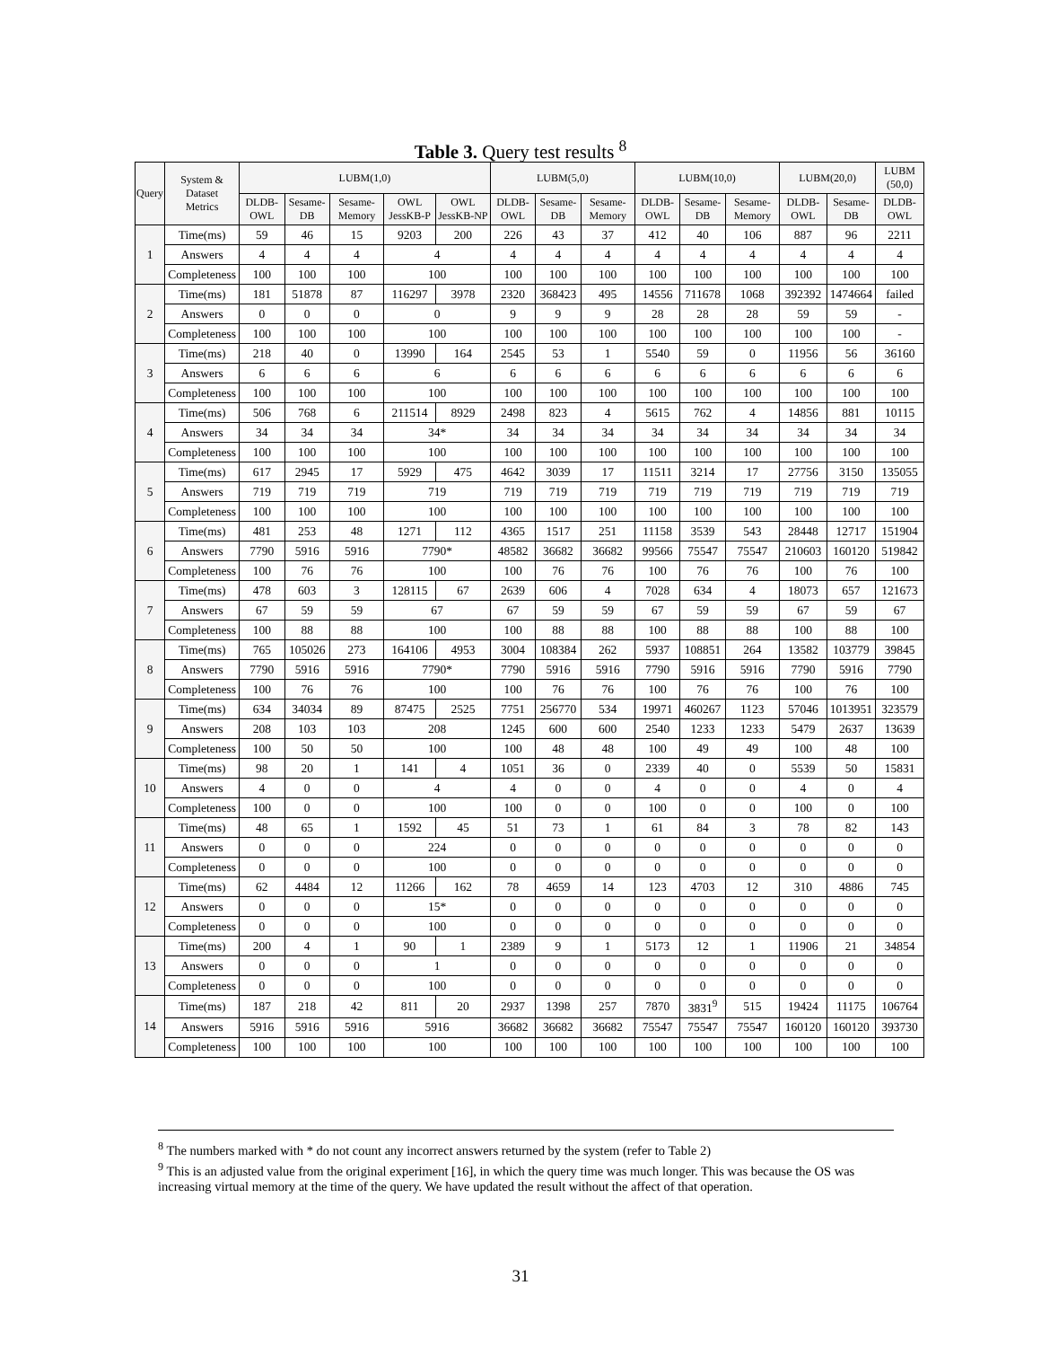Table 3. Query test results <sup>8</sup>
| Query | System & Dataset Metrics | LUBM(1,0) | | | | | LUBM(5,0) | | | LUBM(10,0) | | | LUBM(20,0) | | LUBM (50,0) |
| --- | --- | --- | --- | --- | --- | --- | --- | --- | --- | --- | --- | --- | --- | --- | --- |
| | | DLDB-OWL | Sesame-DB | Sesame-Memory | OWL JessKB-P | OWL JessKB-NP | DLDB-OWL | Sesame-DB | Sesame-Memory | DLDB-OWL | Sesame-DB | Sesame-Memory | DLDB-OWL | Sesame-DB | DLDB-OWL |
| 1 | Time(ms) | 59 | 46 | 15 | 9203 | 200 | 226 | 43 | 37 | 412 | 40 | 106 | 887 | 96 | 2211 |
| | Answers | 4 | 4 | 4 | 4 | | 4 | 4 | 4 | 4 | 4 | 4 | 4 | 4 | 4 |
| | Completeness | 100 | 100 | 100 | 100 | | 100 | 100 | 100 | 100 | 100 | 100 | 100 | 100 | 100 |
| 2 | Time(ms) | 181 | 51878 | 87 | 116297 | 3978 | 2320 | 368423 | 495 | 14556 | 711678 | 1068 | 392392 | 1474664 | failed |
| | Answers | 0 | 0 | 0 | 0 | | 9 | 9 | 9 | 28 | 28 | 28 | 59 | 59 | - |
| | Completeness | 100 | 100 | 100 | 100 | | 100 | 100 | 100 | 100 | 100 | 100 | 100 | 100 | - |
| 3 | Time(ms) | 218 | 40 | 0 | 13990 | 164 | 2545 | 53 | 1 | 5540 | 59 | 0 | 11956 | 56 | 36160 |
| | Answers | 6 | 6 | 6 | 6 | | 6 | 6 | 6 | 6 | 6 | 6 | 6 | 6 | 6 |
| | Completeness | 100 | 100 | 100 | 100 | | 100 | 100 | 100 | 100 | 100 | 100 | 100 | 100 | 100 |
| 4 | Time(ms) | 506 | 768 | 6 | 211514 | 8929 | 2498 | 823 | 4 | 5615 | 762 | 4 | 14856 | 881 | 10115 |
| | Answers | 34 | 34 | 34 | 34* | | 34 | 34 | 34 | 34 | 34 | 34 | 34 | 34 | 34 |
| | Completeness | 100 | 100 | 100 | 100 | | 100 | 100 | 100 | 100 | 100 | 100 | 100 | 100 | 100 |
| 5 | Time(ms) | 617 | 2945 | 17 | 5929 | 475 | 4642 | 3039 | 17 | 11511 | 3214 | 17 | 27756 | 3150 | 135055 |
| | Answers | 719 | 719 | 719 | 719 | | 719 | 719 | 719 | 719 | 719 | 719 | 719 | 719 | 719 |
| | Completeness | 100 | 100 | 100 | 100 | | 100 | 100 | 100 | 100 | 100 | 100 | 100 | 100 | 100 |
| 6 | Time(ms) | 481 | 253 | 48 | 1271 | 112 | 4365 | 1517 | 251 | 11158 | 3539 | 543 | 28448 | 12717 | 151904 |
| | Answers | 7790 | 5916 | 5916 | 7790* | | 48582 | 36682 | 36682 | 99566 | 75547 | 75547 | 210603 | 160120 | 519842 |
| | Completeness | 100 | 76 | 76 | 100 | | 100 | 76 | 76 | 100 | 76 | 76 | 100 | 76 | 100 |
| 7 | Time(ms) | 478 | 603 | 3 | 128115 | 67 | 2639 | 606 | 4 | 7028 | 634 | 4 | 18073 | 657 | 121673 |
| | Answers | 67 | 59 | 59 | 67 | | 67 | 59 | 59 | 67 | 59 | 59 | 67 | 59 | 67 |
| | Completeness | 100 | 88 | 88 | 100 | | 100 | 88 | 88 | 100 | 88 | 88 | 100 | 88 | 100 |
| 8 | Time(ms) | 765 | 105026 | 273 | 164106 | 4953 | 3004 | 108384 | 262 | 5937 | 108851 | 264 | 13582 | 103779 | 39845 |
| | Answers | 7790 | 5916 | 5916 | 7790* | | 7790 | 5916 | 5916 | 7790 | 5916 | 5916 | 7790 | 5916 | 7790 |
| | Completeness | 100 | 76 | 76 | 100 | | 100 | 76 | 76 | 100 | 76 | 76 | 100 | 76 | 100 |
| 9 | Time(ms) | 634 | 34034 | 89 | 87475 | 2525 | 7751 | 256770 | 534 | 19971 | 460267 | 1123 | 57046 | 1013951 | 323579 |
| | Answers | 208 | 103 | 103 | 208 | | 1245 | 600 | 600 | 2540 | 1233 | 1233 | 5479 | 2637 | 13639 |
| | Completeness | 100 | 50 | 50 | 100 | | 100 | 48 | 48 | 100 | 49 | 49 | 100 | 48 | 100 |
| 10 | Time(ms) | 98 | 20 | 1 | 141 | 4 | 1051 | 36 | 0 | 2339 | 40 | 0 | 5539 | 50 | 15831 |
| | Answers | 4 | 0 | 0 | 4 | | 4 | 0 | 0 | 4 | 0 | 0 | 4 | 0 | 4 |
| | Completeness | 100 | 0 | 0 | 100 | | 100 | 0 | 0 | 100 | 0 | 0 | 100 | 0 | 100 |
| 11 | Time(ms) | 48 | 65 | 1 | 1592 | 45 | 51 | 73 | 1 | 61 | 84 | 3 | 78 | 82 | 143 |
| | Answers | 0 | 0 | 0 | 224 | | 0 | 0 | 0 | 0 | 0 | 0 | 0 | 0 | 0 |
| | Completeness | 0 | 0 | 0 | 100 | | 0 | 0 | 0 | 0 | 0 | 0 | 0 | 0 | 0 |
| 12 | Time(ms) | 62 | 4484 | 12 | 11266 | 162 | 78 | 4659 | 14 | 123 | 4703 | 12 | 310 | 4886 | 745 |
| | Answers | 0 | 0 | 0 | 15* | | 0 | 0 | 0 | 0 | 0 | 0 | 0 | 0 | 0 |
| | Completeness | 0 | 0 | 0 | 100 | | 0 | 0 | 0 | 0 | 0 | 0 | 0 | 0 | 0 |
| 13 | Time(ms) | 200 | 4 | 1 | 90 | 1 | 2389 | 9 | 1 | 5173 | 12 | 1 | 11906 | 21 | 34854 |
| | Answers | 0 | 0 | 0 | 1 | | 0 | 0 | 0 | 0 | 0 | 0 | 0 | 0 | 0 |
| | Completeness | 0 | 0 | 0 | 100 | | 0 | 0 | 0 | 0 | 0 | 0 | 0 | 0 | 0 |
| 14 | Time(ms) | 187 | 218 | 42 | 811 | 20 | 2937 | 1398 | 257 | 7870 | 3831<sup>9</sup> | 515 | 19424 | 11175 | 106764 |
| | Answers | 5916 | 5916 | 5916 | 5916 | | 36682 | 36682 | 36682 | 75547 | 75547 | 75547 | 160120 | 160120 | 393730 |
| | Completeness | 100 | 100 | 100 | 100 | | 100 | 100 | 100 | 100 | 100 | 100 | 100 | 100 | 100 |
<sup>8</sup> The numbers marked with * do not count any incorrect answers returned by the system (refer to Table 2)
<sup>9</sup> This is an adjusted value from the original experiment [16], in which the query time was much longer. This was because the OS was increasing virtual memory at the time of the query. We have updated the result without the affect of that operation.
31